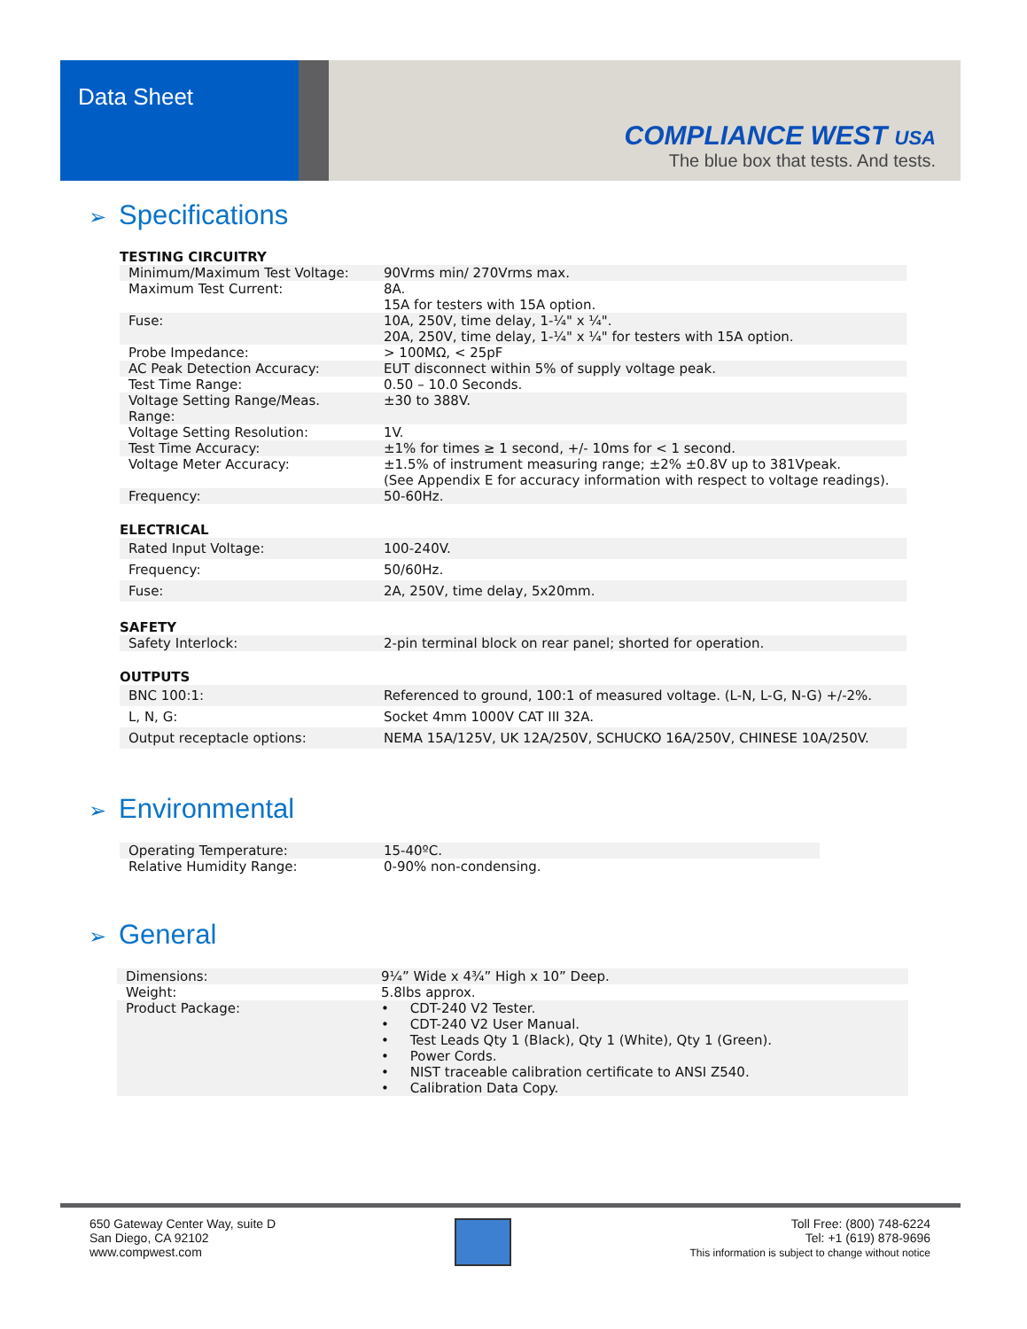Data Sheet
COMPLIANCE WEST USA
The blue box that tests. And tests.
➢ Specifications
TESTING CIRCUITRY
| Minimum/Maximum Test Voltage: | 90Vrms min/ 270Vrms max. |
| Maximum Test Current: | 8A. 15A for testers with 15A option. |
| Fuse: | 10A, 250V, time delay, 1-¼" x ¼". 20A, 250V, time delay, 1-¼" x ¼" for testers with 15A option. |
| Probe Impedance: | > 100MΩ, < 25pF |
| AC Peak Detection Accuracy: | EUT disconnect within 5% of supply voltage peak. |
| Test Time Range: | 0.50 – 10.0 Seconds. |
| Voltage Setting Range/Meas. Range: | ±30 to 388V. |
| Voltage Setting Resolution: | 1V. |
| Test Time Accuracy: | ±1% for times ≥ 1 second, +/- 10ms for < 1 second. |
| Voltage Meter Accuracy: | ±1.5% of instrument measuring range; ±2% ±0.8V up to 381Vpeak. (See Appendix E for accuracy information with respect to voltage readings). |
| Frequency: | 50-60Hz. |
ELECTRICAL
| Rated Input Voltage: | 100-240V. |
| Frequency: | 50/60Hz. |
| Fuse: | 2A, 250V, time delay, 5x20mm. |
SAFETY
| Safety Interlock: | 2-pin terminal block on rear panel; shorted for operation. |
OUTPUTS
| BNC 100:1: | Referenced to ground, 100:1 of measured voltage. (L-N, L-G, N-G) +/-2%. |
| L, N, G: | Socket 4mm 1000V CAT III 32A. |
| Output receptacle options: | NEMA 15A/125V, UK 12A/250V, SCHUCKO 16A/250V, CHINESE 10A/250V. |
➢ Environmental
| Operating Temperature: | 15-40ºC. |
| Relative Humidity Range: | 0-90% non-condensing. |
➢ General
| Dimensions: | 9¼” Wide x 4¾” High x 10” Deep. |
| Weight: | 5.8lbs approx. |
| Product Package: | • CDT-240 V2 Tester. • CDT-240 V2 User Manual. • Test Leads Qty 1 (Black), Qty 1 (White), Qty 1 (Green). • Power Cords. • NIST traceable calibration certificate to ANSI Z540. • Calibration Data Copy. |
650 Gateway Center Way, suite D
San Diego, CA 92102
www.compwest.com
Toll Free: (800) 748-6224
Tel: +1 (619) 878-9696
This information is subject to change without notice